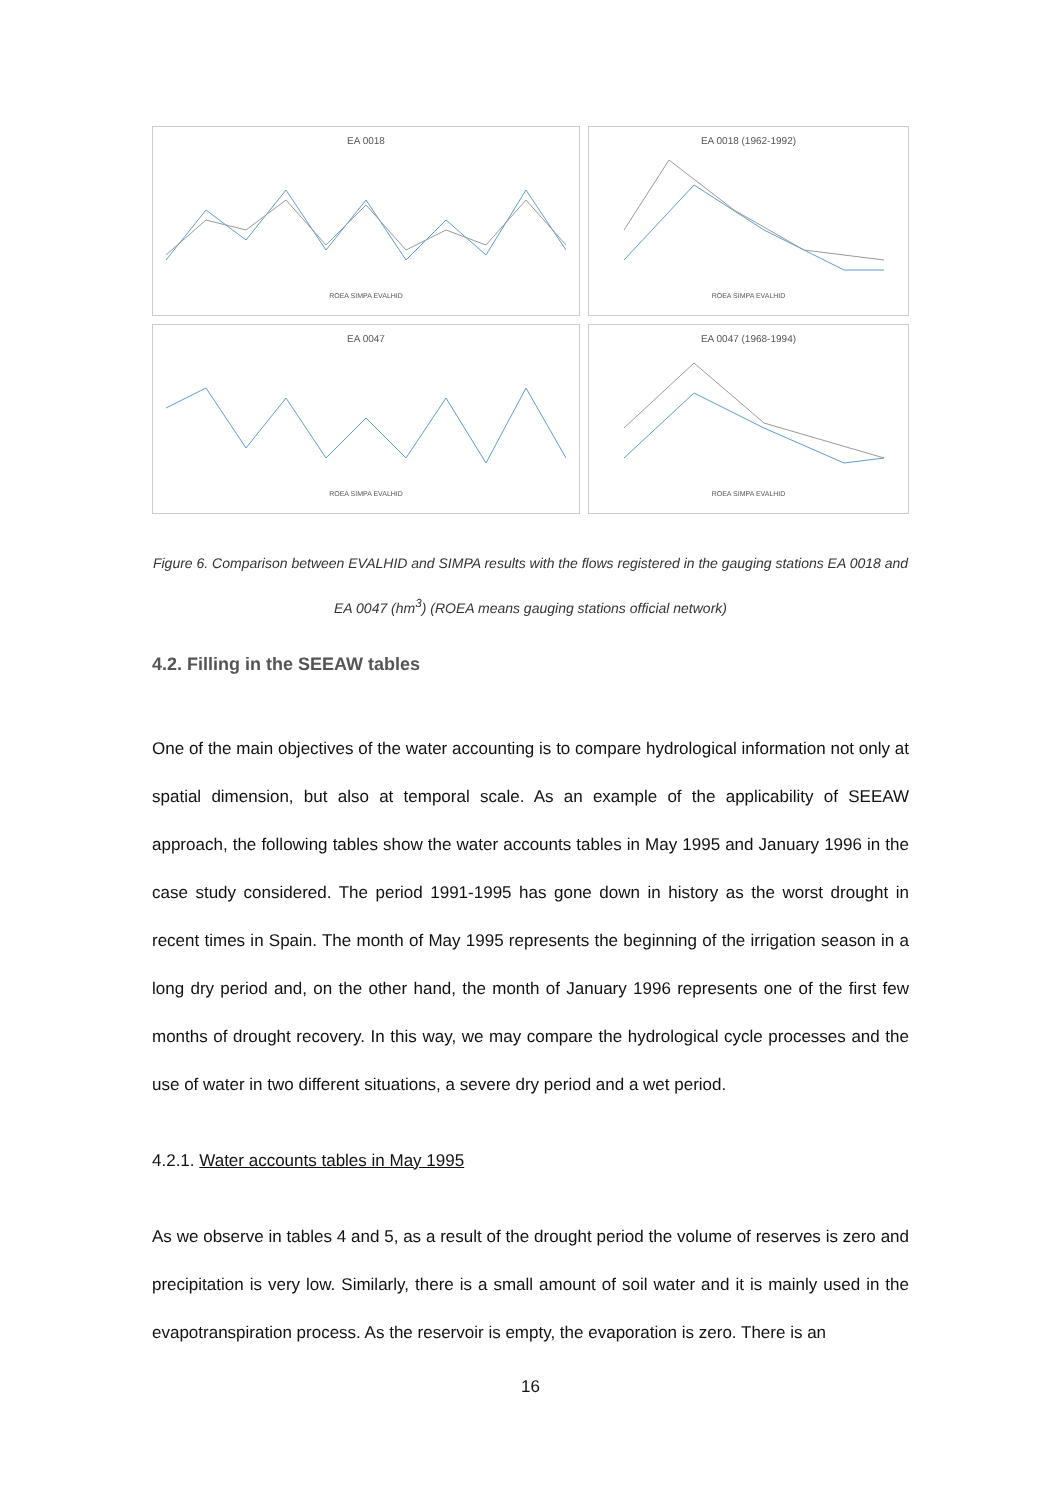EA 0018
ROEA SIMPA EVALHID
EA 0018 (1962-1992)
ROEA SIMPA EVALHID
EA 0047
ROEA SIMPA EVALHID
EA 0047 (1968-1994)
ROEA SIMPA EVALHID
Figure 6. Comparison between EVALHID and SIMPA results with the flows registered in the gauging stations EA 0018 and EA 0047 (hm<sup>3</sup>) (ROEA means gauging stations official network)
4.2. Filling in the SEEAW tables
One of the main objectives of the water accounting is to compare hydrological information not only at spatial dimension, but also at temporal scale. As an example of the applicability of SEEAW approach, the following tables show the water accounts tables in May 1995 and January 1996 in the case study considered. The period 1991-1995 has gone down in history as the worst drought in recent times in Spain. The month of May 1995 represents the beginning of the irrigation season in a long dry period and, on the other hand, the month of January 1996 represents one of the first few months of drought recovery. In this way, we may compare the hydrological cycle processes and the use of water in two different situations, a severe dry period and a wet period.
4.2.1. Water accounts tables in May 1995
As we observe in tables 4 and 5, as a result of the drought period the volume of reserves is zero and precipitation is very low. Similarly, there is a small amount of soil water and it is mainly used in the evapotranspiration process. As the reservoir is empty, the evaporation is zero. There is an
16